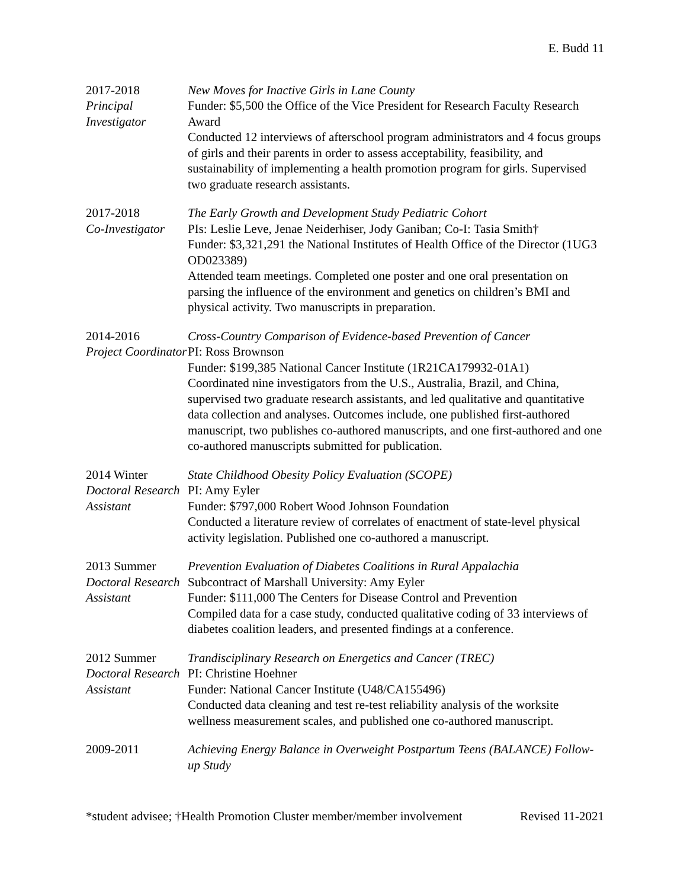E. Budd 11
2017-2018
Principal Investigator
New Moves for Inactive Girls in Lane County
Funder: $5,500 the Office of the Vice President for Research Faculty Research Award
Conducted 12 interviews of afterschool program administrators and 4 focus groups of girls and their parents in order to assess acceptability, feasibility, and sustainability of implementing a health promotion program for girls. Supervised two graduate research assistants.
2017-2018
Co-Investigator
The Early Growth and Development Study Pediatric Cohort
PIs: Leslie Leve, Jenae Neiderhiser, Jody Ganiban; Co-I: Tasia Smith†
Funder: $3,321,291 the National Institutes of Health Office of the Director (1UG3 OD023389)
Attended team meetings. Completed one poster and one oral presentation on parsing the influence of the environment and genetics on children’s BMI and physical activity. Two manuscripts in preparation.
2014-2016
Project Coordinator
Cross-Country Comparison of Evidence-based Prevention of Cancer
PI: Ross Brownson
Funder: $199,385 National Cancer Institute (1R21CA179932-01A1)
Coordinated nine investigators from the U.S., Australia, Brazil, and China, supervised two graduate research assistants, and led qualitative and quantitative data collection and analyses. Outcomes include, one published first-authored manuscript, two publishes co-authored manuscripts, and one first-authored and one co-authored manuscripts submitted for publication.
2014 Winter
Doctoral Research Assistant
State Childhood Obesity Policy Evaluation (SCOPE)
PI: Amy Eyler
Funder: $797,000 Robert Wood Johnson Foundation
Conducted a literature review of correlates of enactment of state-level physical activity legislation. Published one co-authored a manuscript.
2013 Summer
Doctoral Research Assistant
Prevention Evaluation of Diabetes Coalitions in Rural Appalachia
Subcontract of Marshall University: Amy Eyler
Funder: $111,000 The Centers for Disease Control and Prevention
Compiled data for a case study, conducted qualitative coding of 33 interviews of diabetes coalition leaders, and presented findings at a conference.
2012 Summer
Doctoral Research Assistant
Trandisciplinary Research on Energetics and Cancer (TREC)
PI: Christine Hoehner
Funder: National Cancer Institute (U48/CA155496)
Conducted data cleaning and test re-test reliability analysis of the worksite wellness measurement scales, and published one co-authored manuscript.
2009-2011 Achieving Energy Balance in Overweight Postpartum Teens (BALANCE) Follow-up Study
*student advisee; †Health Promotion Cluster member/member involvement Revised 11-2021